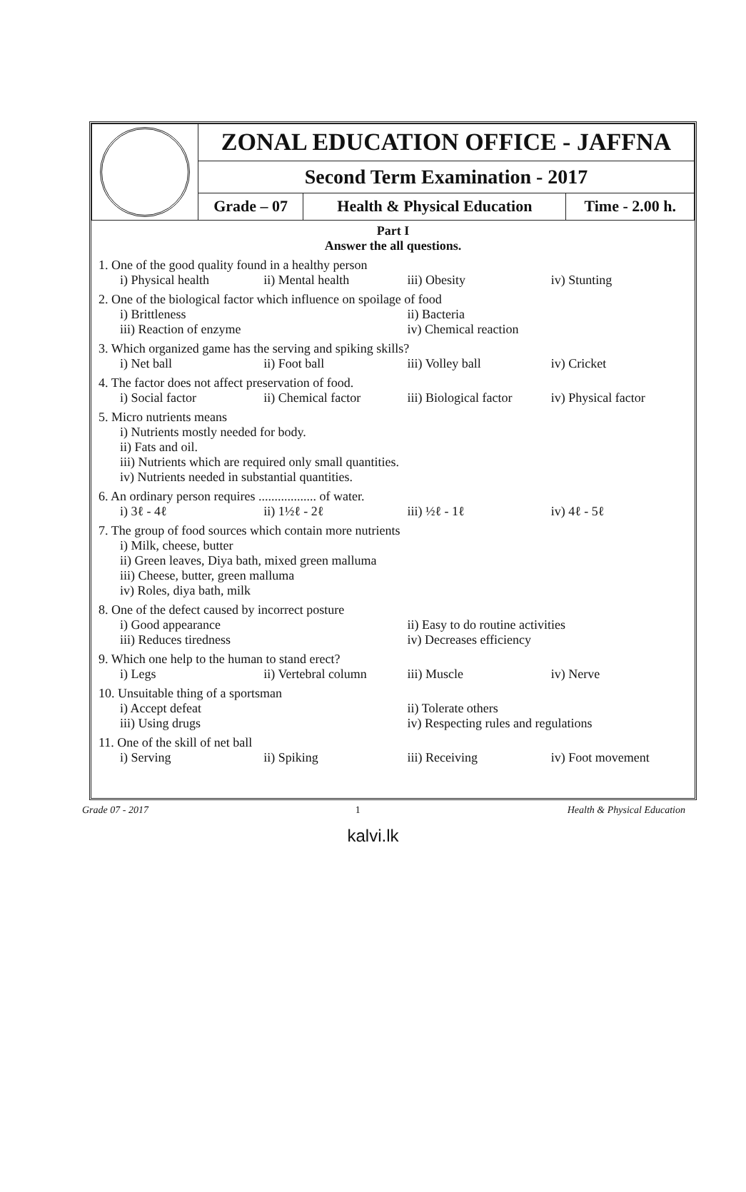| | ZONAL EDUCATION OFFICE - JAFFNA | | |
| | Second Term Examination - 2017 | | |
| | Grade – 07 | Health & Physical Education | Time - 2.00 h. |
Part I
Answer the all questions.
1. One of the good quality found in a healthy person
i) Physical health ii) Mental health iii) Obesity iv) Stunting
2. One of the biological factor which influence on spoilage of food
i) Brittleness ii) Bacteria iii) Reaction of enzyme iv) Chemical reaction
3. Which organized game has the serving and spiking skills?
i) Net ball ii) Foot ball iii) Volley ball iv) Cricket
4. The factor does not affect preservation of food.
i) Social factor ii) Chemical factor iii) Biological factor iv) Physical factor
5. Micro nutrients means
i) Nutrients mostly needed for body.
ii) Fats and oil.
iii) Nutrients which are required only small quantities.
iv) Nutrients needed in substantial quantities.
6. An ordinary person requires .................. of water.
i) 3ℓ - 4ℓ ii) 1½ℓ - 2ℓ iii) ½ℓ - 1ℓ iv) 4ℓ - 5ℓ
7. The group of food sources which contain more nutrients
i) Milk, cheese, butter
ii) Green leaves, Diya bath, mixed green malluma
iii) Cheese, butter, green malluma
iv) Roles, diya bath, milk
8. One of the defect caused by incorrect posture
i) Good appearance ii) Easy to do routine activities iii) Reduces tiredness iv) Decreases efficiency
9. Which one help to the human to stand erect?
i) Legs ii) Vertebral column iii) Muscle iv) Nerve
10. Unsuitable thing of a sportsman
i) Accept defeat ii) Tolerate others iii) Using drugs iv) Respecting rules and regulations
11. One of the skill of net ball
i) Serving ii) Spiking iii) Receiving iv) Foot movement
Grade 07 - 2017 1 Health & Physical Education
kalvi.lk